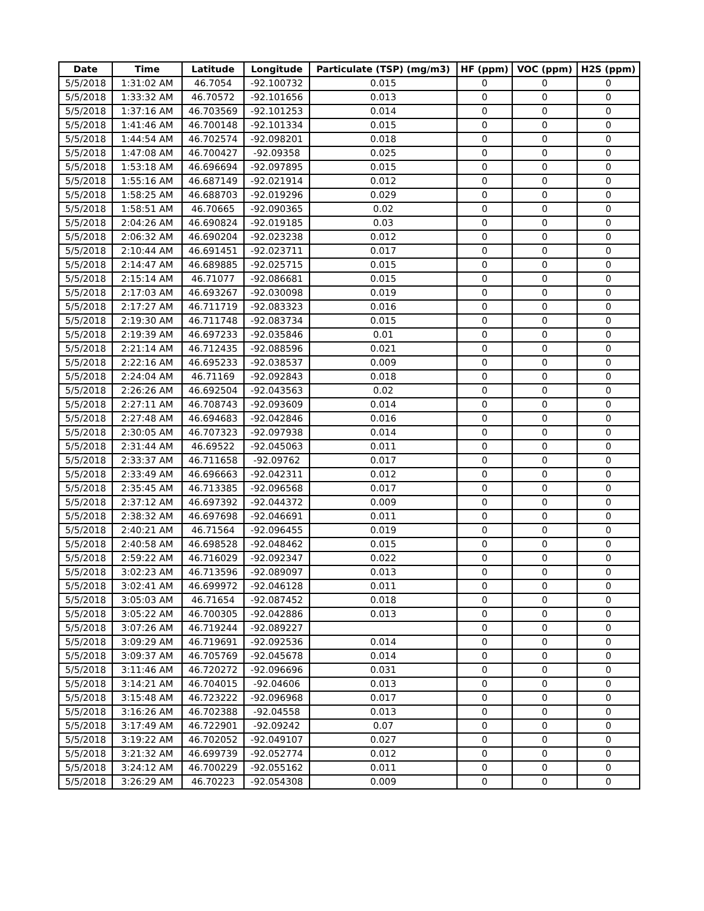| Date | Time | Latitude | Longitude | Particulate (TSP) (mg/m3) | HF (ppm) | VOC (ppm) | H2S (ppm) |
| --- | --- | --- | --- | --- | --- | --- | --- |
| 5/5/2018 | 1:31:02 AM | 46.7054 | -92.100732 | 0.015 | 0 | 0 | 0 |
| 5/5/2018 | 1:33:32 AM | 46.70572 | -92.101656 | 0.013 | 0 | 0 | 0 |
| 5/5/2018 | 1:37:16 AM | 46.703569 | -92.101253 | 0.014 | 0 | 0 | 0 |
| 5/5/2018 | 1:41:46 AM | 46.700148 | -92.101334 | 0.015 | 0 | 0 | 0 |
| 5/5/2018 | 1:44:54 AM | 46.702574 | -92.098201 | 0.018 | 0 | 0 | 0 |
| 5/5/2018 | 1:47:08 AM | 46.700427 | -92.09358 | 0.025 | 0 | 0 | 0 |
| 5/5/2018 | 1:53:18 AM | 46.696694 | -92.097895 | 0.015 | 0 | 0 | 0 |
| 5/5/2018 | 1:55:16 AM | 46.687149 | -92.021914 | 0.012 | 0 | 0 | 0 |
| 5/5/2018 | 1:58:25 AM | 46.688703 | -92.019296 | 0.029 | 0 | 0 | 0 |
| 5/5/2018 | 1:58:51 AM | 46.70665 | -92.090365 | 0.02 | 0 | 0 | 0 |
| 5/5/2018 | 2:04:26 AM | 46.690824 | -92.019185 | 0.03 | 0 | 0 | 0 |
| 5/5/2018 | 2:06:32 AM | 46.690204 | -92.023238 | 0.012 | 0 | 0 | 0 |
| 5/5/2018 | 2:10:44 AM | 46.691451 | -92.023711 | 0.017 | 0 | 0 | 0 |
| 5/5/2018 | 2:14:47 AM | 46.689885 | -92.025715 | 0.015 | 0 | 0 | 0 |
| 5/5/2018 | 2:15:14 AM | 46.71077 | -92.086681 | 0.015 | 0 | 0 | 0 |
| 5/5/2018 | 2:17:03 AM | 46.693267 | -92.030098 | 0.019 | 0 | 0 | 0 |
| 5/5/2018 | 2:17:27 AM | 46.711719 | -92.083323 | 0.016 | 0 | 0 | 0 |
| 5/5/2018 | 2:19:30 AM | 46.711748 | -92.083734 | 0.015 | 0 | 0 | 0 |
| 5/5/2018 | 2:19:39 AM | 46.697233 | -92.035846 | 0.01 | 0 | 0 | 0 |
| 5/5/2018 | 2:21:14 AM | 46.712435 | -92.088596 | 0.021 | 0 | 0 | 0 |
| 5/5/2018 | 2:22:16 AM | 46.695233 | -92.038537 | 0.009 | 0 | 0 | 0 |
| 5/5/2018 | 2:24:04 AM | 46.71169 | -92.092843 | 0.018 | 0 | 0 | 0 |
| 5/5/2018 | 2:26:26 AM | 46.692504 | -92.043563 | 0.02 | 0 | 0 | 0 |
| 5/5/2018 | 2:27:11 AM | 46.708743 | -92.093609 | 0.014 | 0 | 0 | 0 |
| 5/5/2018 | 2:27:48 AM | 46.694683 | -92.042846 | 0.016 | 0 | 0 | 0 |
| 5/5/2018 | 2:30:05 AM | 46.707323 | -92.097938 | 0.014 | 0 | 0 | 0 |
| 5/5/2018 | 2:31:44 AM | 46.69522 | -92.045063 | 0.011 | 0 | 0 | 0 |
| 5/5/2018 | 2:33:37 AM | 46.711658 | -92.09762 | 0.017 | 0 | 0 | 0 |
| 5/5/2018 | 2:33:49 AM | 46.696663 | -92.042311 | 0.012 | 0 | 0 | 0 |
| 5/5/2018 | 2:35:45 AM | 46.713385 | -92.096568 | 0.017 | 0 | 0 | 0 |
| 5/5/2018 | 2:37:12 AM | 46.697392 | -92.044372 | 0.009 | 0 | 0 | 0 |
| 5/5/2018 | 2:38:32 AM | 46.697698 | -92.046691 | 0.011 | 0 | 0 | 0 |
| 5/5/2018 | 2:40:21 AM | 46.71564 | -92.096455 | 0.019 | 0 | 0 | 0 |
| 5/5/2018 | 2:40:58 AM | 46.698528 | -92.048462 | 0.015 | 0 | 0 | 0 |
| 5/5/2018 | 2:59:22 AM | 46.716029 | -92.092347 | 0.022 | 0 | 0 | 0 |
| 5/5/2018 | 3:02:23 AM | 46.713596 | -92.089097 | 0.013 | 0 | 0 | 0 |
| 5/5/2018 | 3:02:41 AM | 46.699972 | -92.046128 | 0.011 | 0 | 0 | 0 |
| 5/5/2018 | 3:05:03 AM | 46.71654 | -92.087452 | 0.018 | 0 | 0 | 0 |
| 5/5/2018 | 3:05:22 AM | 46.700305 | -92.042886 | 0.013 | 0 | 0 | 0 |
| 5/5/2018 | 3:07:26 AM | 46.719244 | -92.089227 | | 0 | 0 | 0 |
| 5/5/2018 | 3:09:29 AM | 46.719691 | -92.092536 | 0.014 | 0 | 0 | 0 |
| 5/5/2018 | 3:09:37 AM | 46.705769 | -92.045678 | 0.014 | 0 | 0 | 0 |
| 5/5/2018 | 3:11:46 AM | 46.720272 | -92.096696 | 0.031 | 0 | 0 | 0 |
| 5/5/2018 | 3:14:21 AM | 46.704015 | -92.04606 | 0.013 | 0 | 0 | 0 |
| 5/5/2018 | 3:15:48 AM | 46.723222 | -92.096968 | 0.017 | 0 | 0 | 0 |
| 5/5/2018 | 3:16:26 AM | 46.702388 | -92.04558 | 0.013 | 0 | 0 | 0 |
| 5/5/2018 | 3:17:49 AM | 46.722901 | -92.09242 | 0.07 | 0 | 0 | 0 |
| 5/5/2018 | 3:19:22 AM | 46.702052 | -92.049107 | 0.027 | 0 | 0 | 0 |
| 5/5/2018 | 3:21:32 AM | 46.699739 | -92.052774 | 0.012 | 0 | 0 | 0 |
| 5/5/2018 | 3:24:12 AM | 46.700229 | -92.055162 | 0.011 | 0 | 0 | 0 |
| 5/5/2018 | 3:26:29 AM | 46.70223 | -92.054308 | 0.009 | 0 | 0 | 0 |